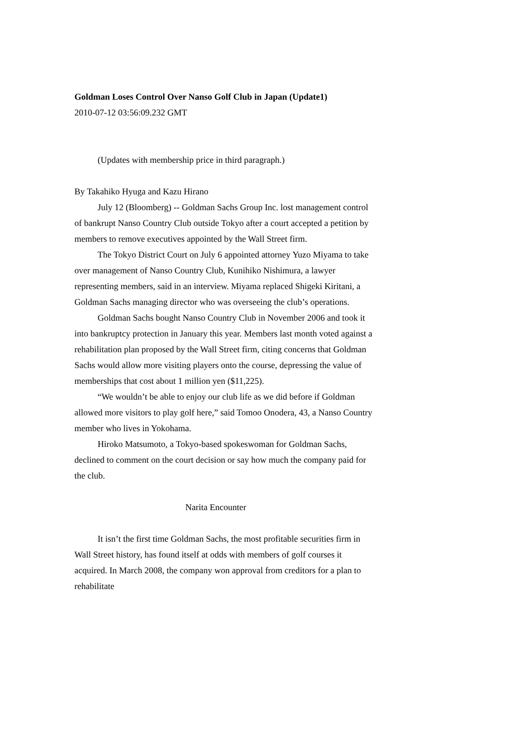Goldman Loses Control Over Nanso Golf Club in Japan (Update1)
2010-07-12 03:56:09.232 GMT
(Updates with membership price in third paragraph.)
By Takahiko Hyuga and Kazu Hirano
July 12 (Bloomberg) -- Goldman Sachs Group Inc. lost management control of bankrupt Nanso Country Club outside Tokyo after a court accepted a petition by members to remove executives appointed by the Wall Street firm.
The Tokyo District Court on July 6 appointed attorney Yuzo Miyama to take over management of Nanso Country Club, Kunihiko Nishimura, a lawyer representing members, said in an interview. Miyama replaced Shigeki Kiritani, a Goldman Sachs managing director who was overseeing the club’s operations.
Goldman Sachs bought Nanso Country Club in November 2006 and took it into bankruptcy protection in January this year. Members last month voted against a rehabilitation plan proposed by the Wall Street firm, citing concerns that Goldman Sachs would allow more visiting players onto the course, depressing the value of memberships that cost about 1 million yen ($11,225).
“We wouldn’t be able to enjoy our club life as we did before if Goldman allowed more visitors to play golf here,” said Tomoo Onodera, 43, a Nanso Country member who lives in Yokohama.
Hiroko Matsumoto, a Tokyo-based spokeswoman for Goldman Sachs, declined to comment on the court decision or say how much the company paid for the club.
Narita Encounter
It isn’t the first time Goldman Sachs, the most profitable securities firm in Wall Street history, has found itself at odds with members of golf courses it acquired. In March 2008, the company won approval from creditors for a plan to rehabilitate